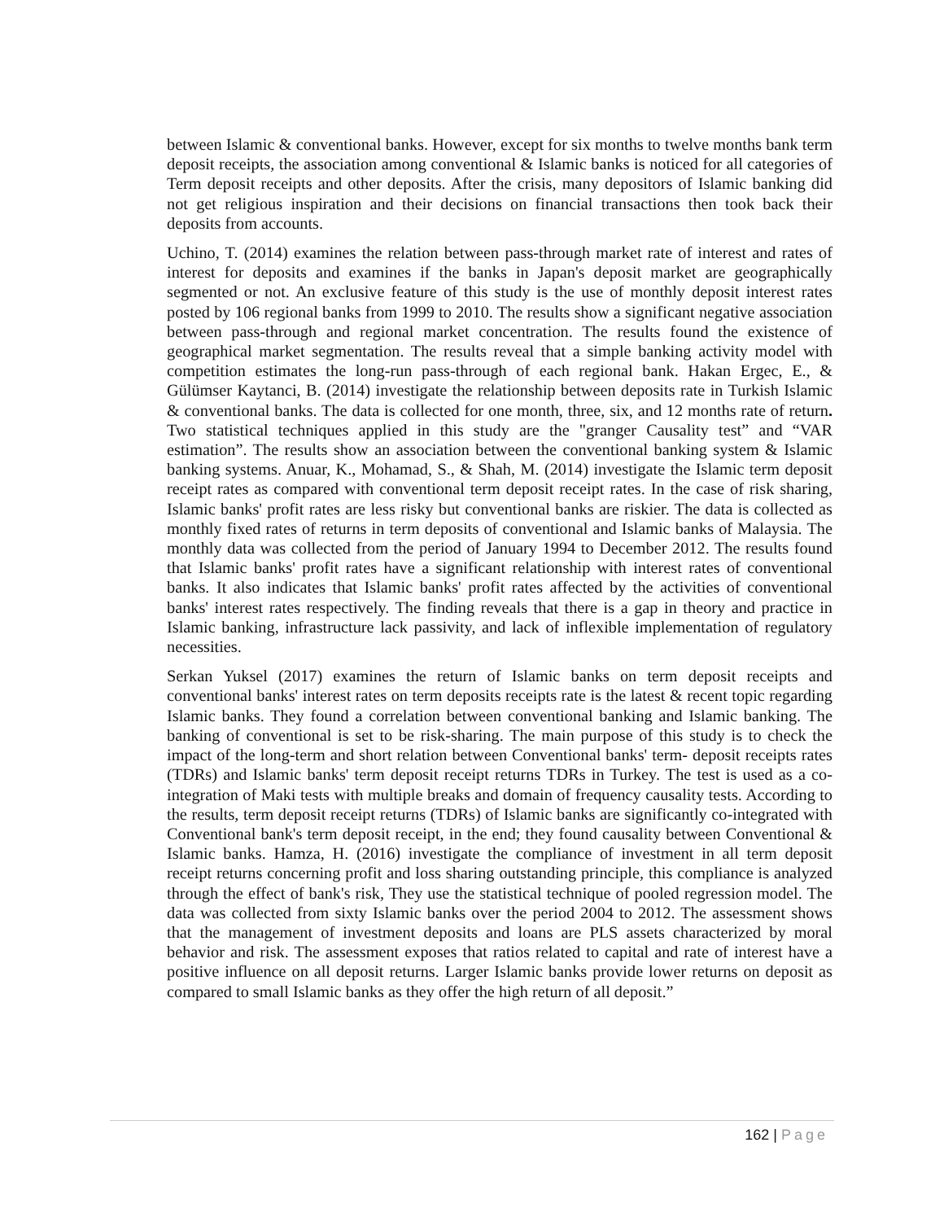between Islamic & conventional banks. However, except for six months to twelve months bank term deposit receipts, the association among conventional & Islamic banks is noticed for all categories of Term deposit receipts and other deposits. After the crisis, many depositors of Islamic banking did not get religious inspiration and their decisions on financial transactions then took back their deposits from accounts.
Uchino, T. (2014) examines the relation between pass-through market rate of interest and rates of interest for deposits and examines if the banks in Japan's deposit market are geographically segmented or not. An exclusive feature of this study is the use of monthly deposit interest rates posted by 106 regional banks from 1999 to 2010. The results show a significant negative association between pass-through and regional market concentration. The results found the existence of geographical market segmentation. The results reveal that a simple banking activity model with competition estimates the long-run pass-through of each regional bank. Hakan Ergec, E., & Gülümser Kaytanci, B. (2014) investigate the relationship between deposits rate in Turkish Islamic & conventional banks. The data is collected for one month, three, six, and 12 months rate of return. Two statistical techniques applied in this study are the "granger Causality test” and “VAR estimation”. The results show an association between the conventional banking system & Islamic banking systems. Anuar, K., Mohamad, S., & Shah, M. (2014) investigate the Islamic term deposit receipt rates as compared with conventional term deposit receipt rates. In the case of risk sharing, Islamic banks' profit rates are less risky but conventional banks are riskier. The data is collected as monthly fixed rates of returns in term deposits of conventional and Islamic banks of Malaysia. The monthly data was collected from the period of January 1994 to December 2012. The results found that Islamic banks' profit rates have a significant relationship with interest rates of conventional banks. It also indicates that Islamic banks' profit rates affected by the activities of conventional banks' interest rates respectively. The finding reveals that there is a gap in theory and practice in Islamic banking, infrastructure lack passivity, and lack of inflexible implementation of regulatory necessities.
Serkan Yuksel (2017) examines the return of Islamic banks on term deposit receipts and conventional banks' interest rates on term deposits receipts rate is the latest & recent topic regarding Islamic banks. They found a correlation between conventional banking and Islamic banking. The banking of conventional is set to be risk-sharing. The main purpose of this study is to check the impact of the long-term and short relation between Conventional banks' term- deposit receipts rates (TDRs) and Islamic banks' term deposit receipt returns TDRs in Turkey. The test is used as a co-integration of Maki tests with multiple breaks and domain of frequency causality tests. According to the results, term deposit receipt returns (TDRs) of Islamic banks are significantly co-integrated with Conventional bank's term deposit receipt, in the end; they found causality between Conventional & Islamic banks. Hamza, H. (2016) investigate the compliance of investment in all term deposit receipt returns concerning profit and loss sharing outstanding principle, this compliance is analyzed through the effect of bank's risk, They use the statistical technique of pooled regression model. The data was collected from sixty Islamic banks over the period 2004 to 2012. The assessment shows that the management of investment deposits and loans are PLS assets characterized by moral behavior and risk. The assessment exposes that ratios related to capital and rate of interest have a positive influence on all deposit returns. Larger Islamic banks provide lower returns on deposit as compared to small Islamic banks as they offer the high return of all deposit.”
162 | Page